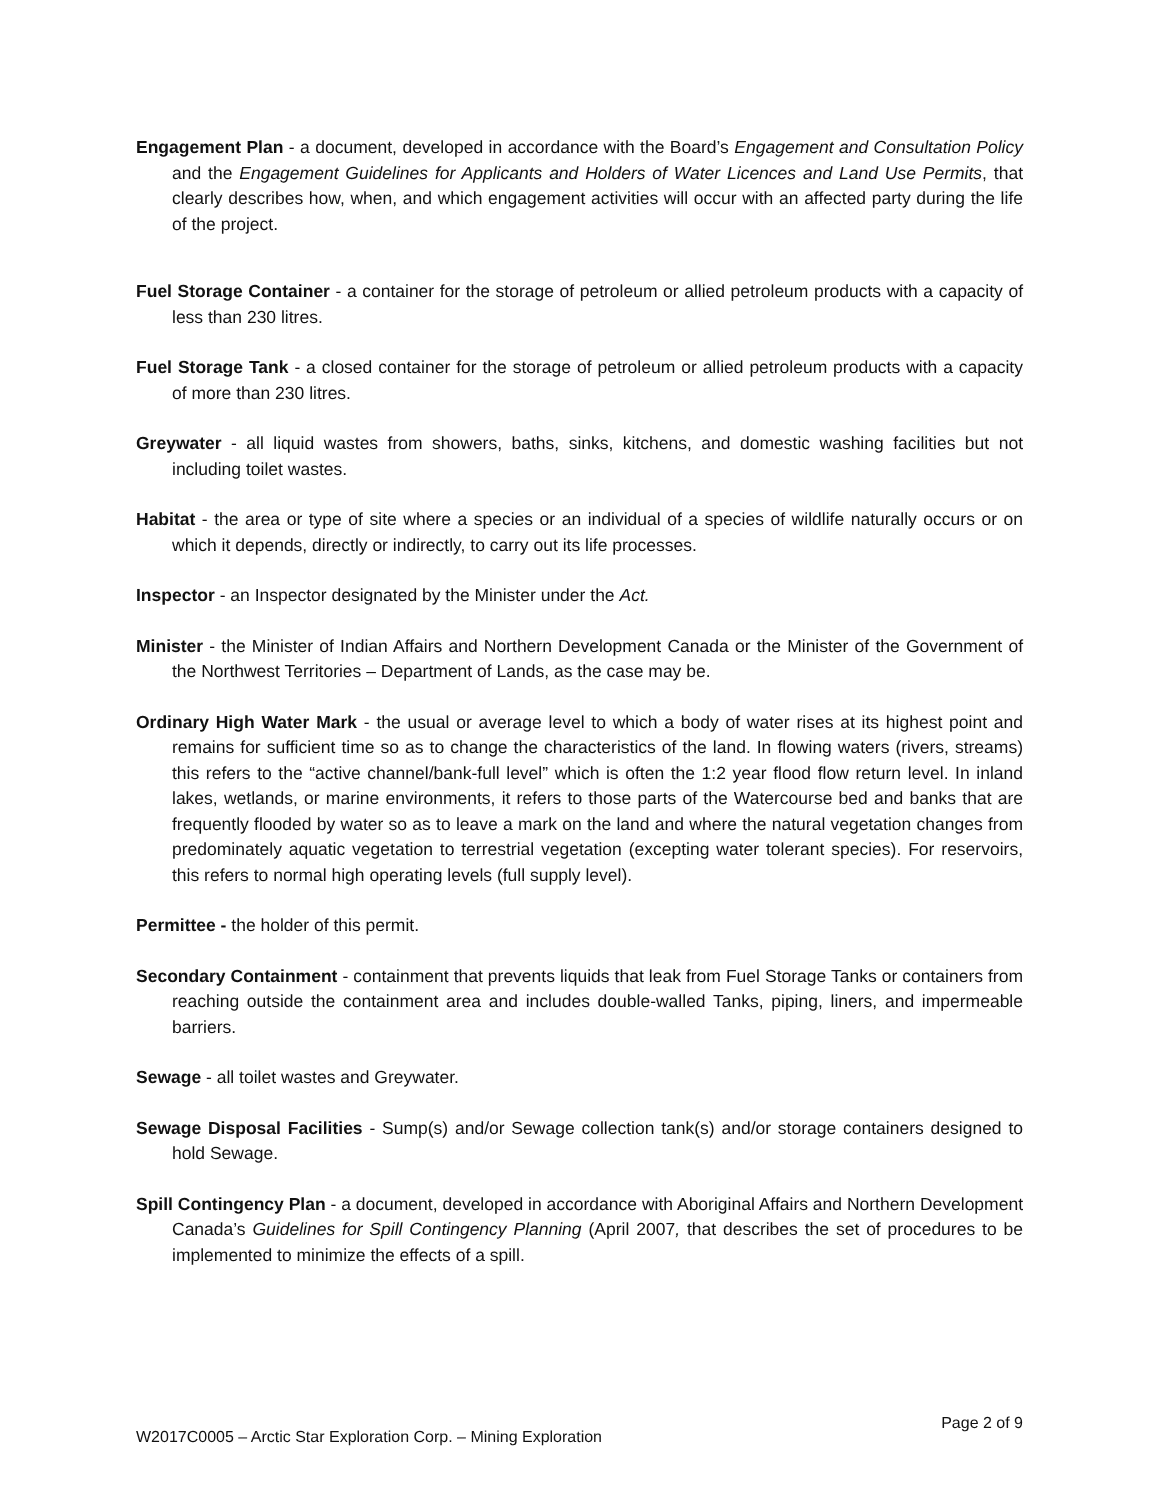Engagement Plan - a document, developed in accordance with the Board’s Engagement and Consultation Policy and the Engagement Guidelines for Applicants and Holders of Water Licences and Land Use Permits, that clearly describes how, when, and which engagement activities will occur with an affected party during the life of the project.
Fuel Storage Container - a container for the storage of petroleum or allied petroleum products with a capacity of less than 230 litres.
Fuel Storage Tank - a closed container for the storage of petroleum or allied petroleum products with a capacity of more than 230 litres.
Greywater - all liquid wastes from showers, baths, sinks, kitchens, and domestic washing facilities but not including toilet wastes.
Habitat - the area or type of site where a species or an individual of a species of wildlife naturally occurs or on which it depends, directly or indirectly, to carry out its life processes.
Inspector - an Inspector designated by the Minister under the Act.
Minister - the Minister of Indian Affairs and Northern Development Canada or the Minister of the Government of the Northwest Territories – Department of Lands, as the case may be.
Ordinary High Water Mark - the usual or average level to which a body of water rises at its highest point and remains for sufficient time so as to change the characteristics of the land. In flowing waters (rivers, streams) this refers to the “active channel/bank-full level” which is often the 1:2 year flood flow return level. In inland lakes, wetlands, or marine environments, it refers to those parts of the Watercourse bed and banks that are frequently flooded by water so as to leave a mark on the land and where the natural vegetation changes from predominately aquatic vegetation to terrestrial vegetation (excepting water tolerant species). For reservoirs, this refers to normal high operating levels (full supply level).
Permittee - the holder of this permit.
Secondary Containment - containment that prevents liquids that leak from Fuel Storage Tanks or containers from reaching outside the containment area and includes double-walled Tanks, piping, liners, and impermeable barriers.
Sewage - all toilet wastes and Greywater.
Sewage Disposal Facilities - Sump(s) and/or Sewage collection tank(s) and/or storage containers designed to hold Sewage.
Spill Contingency Plan - a document, developed in accordance with Aboriginal Affairs and Northern Development Canada’s Guidelines for Spill Contingency Planning (April 2007, that describes the set of procedures to be implemented to minimize the effects of a spill.
W2017C0005 – Arctic Star Exploration Corp. – Mining Exploration Page 2 of 9